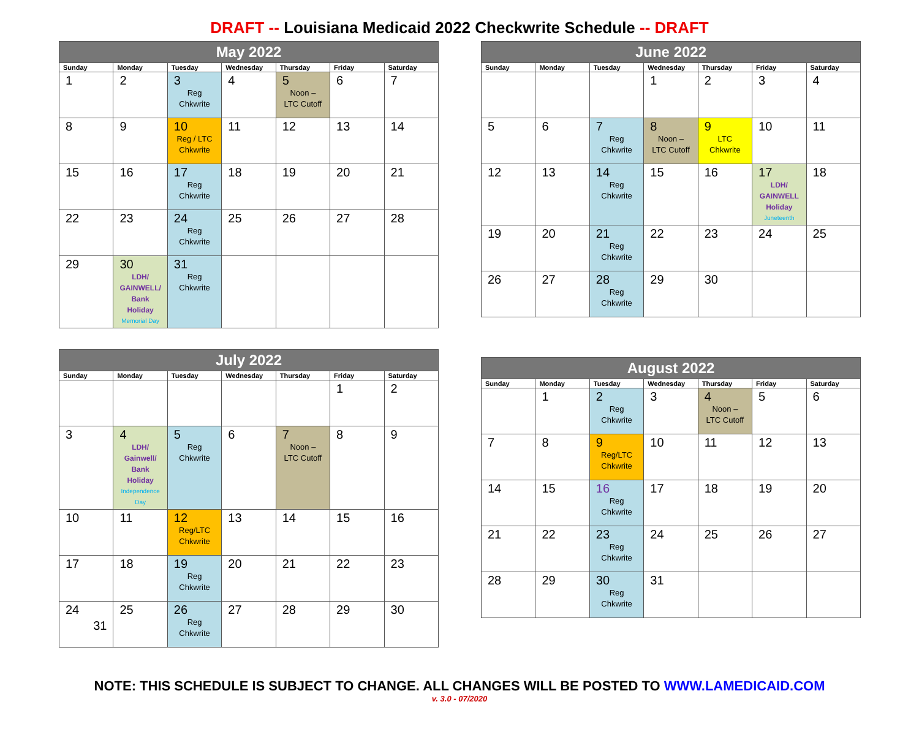DRAFT -- Louisiana Medicaid 2022 Checkwrite Schedule -- DRAFT
| May 2022 | | | | | | |
| --- | --- | --- | --- | --- | --- | --- |
| Sunday | Monday | Tuesday | Wednesday | Thursday | Friday | Saturday |
| 1 | 2 | 3 Reg Chkwrite | 4 | 5 Noon – LTC Cutoff | 6 | 7 |
| 8 | 9 | 10 Reg / LTC Chkwrite | 11 | 12 | 13 | 14 |
| 15 | 16 | 17 Reg Chkwrite | 18 | 19 | 20 | 21 |
| 22 | 23 | 24 Reg Chkwrite | 25 | 26 | 27 | 28 |
| 29 | 30 LDH/ GAINWELL/ Bank Holiday Memorial Day | 31 Reg Chkwrite | | | | |
| June 2022 | | | | | | |
| --- | --- | --- | --- | --- | --- | --- |
| Sunday | Monday | Tuesday | Wednesday | Thursday | Friday | Saturday |
| | | | 1 | 2 | 3 | 4 |
| 5 | 6 | 7 Reg Chkwrite | 8 Noon – LTC Cutoff | 9 LTC Chkwrite | 10 | 11 |
| 12 | 13 | 14 Reg Chkwrite | 15 | 16 | 17 LDH/ GAINWELL Holiday Juneteenth | 18 |
| 19 | 20 | 21 Reg Chkwrite | 22 | 23 | 24 | 25 |
| 26 | 27 | 28 Reg Chkwrite | 29 | 30 | | |
| July 2022 | | | | | | |
| --- | --- | --- | --- | --- | --- | --- |
| Sunday | Monday | Tuesday | Wednesday | Thursday | Friday | Saturday |
| | | | | | 1 | 2 |
| 3 | 4 LDH/ Gainwell/ Bank Holiday Independence Day | 5 Reg Chkwrite | 6 | 7 Noon – LTC Cutoff | 8 | 9 |
| 10 | 11 | 12 Reg/LTC Chkwrite | 13 | 14 | 15 | 16 |
| 17 | 18 | 19 Reg Chkwrite | 20 | 21 | 22 | 23 |
| 24 31 | 25 | 26 Reg Chkwrite | 27 | 28 | 29 | 30 |
| August 2022 | | | | | | |
| --- | --- | --- | --- | --- | --- | --- |
| Sunday | Monday | Tuesday | Wednesday | Thursday | Friday | Saturday |
| | 1 | 2 Reg Chkwrite | 3 | 4 Noon – LTC Cutoff | 5 | 6 |
| 7 | 8 | 9 Reg/LTC Chkwrite | 10 | 11 | 12 | 13 |
| 14 | 15 | 16 Reg Chkwrite | 17 | 18 | 19 | 20 |
| 21 | 22 | 23 Reg Chkwrite | 24 | 25 | 26 | 27 |
| 28 | 29 | 30 Reg Chkwrite | 31 | | | |
NOTE: THIS SCHEDULE IS SUBJECT TO CHANGE. ALL CHANGES WILL BE POSTED TO WWW.LAMEDICAID.COM
v. 3.0 - 07/2020